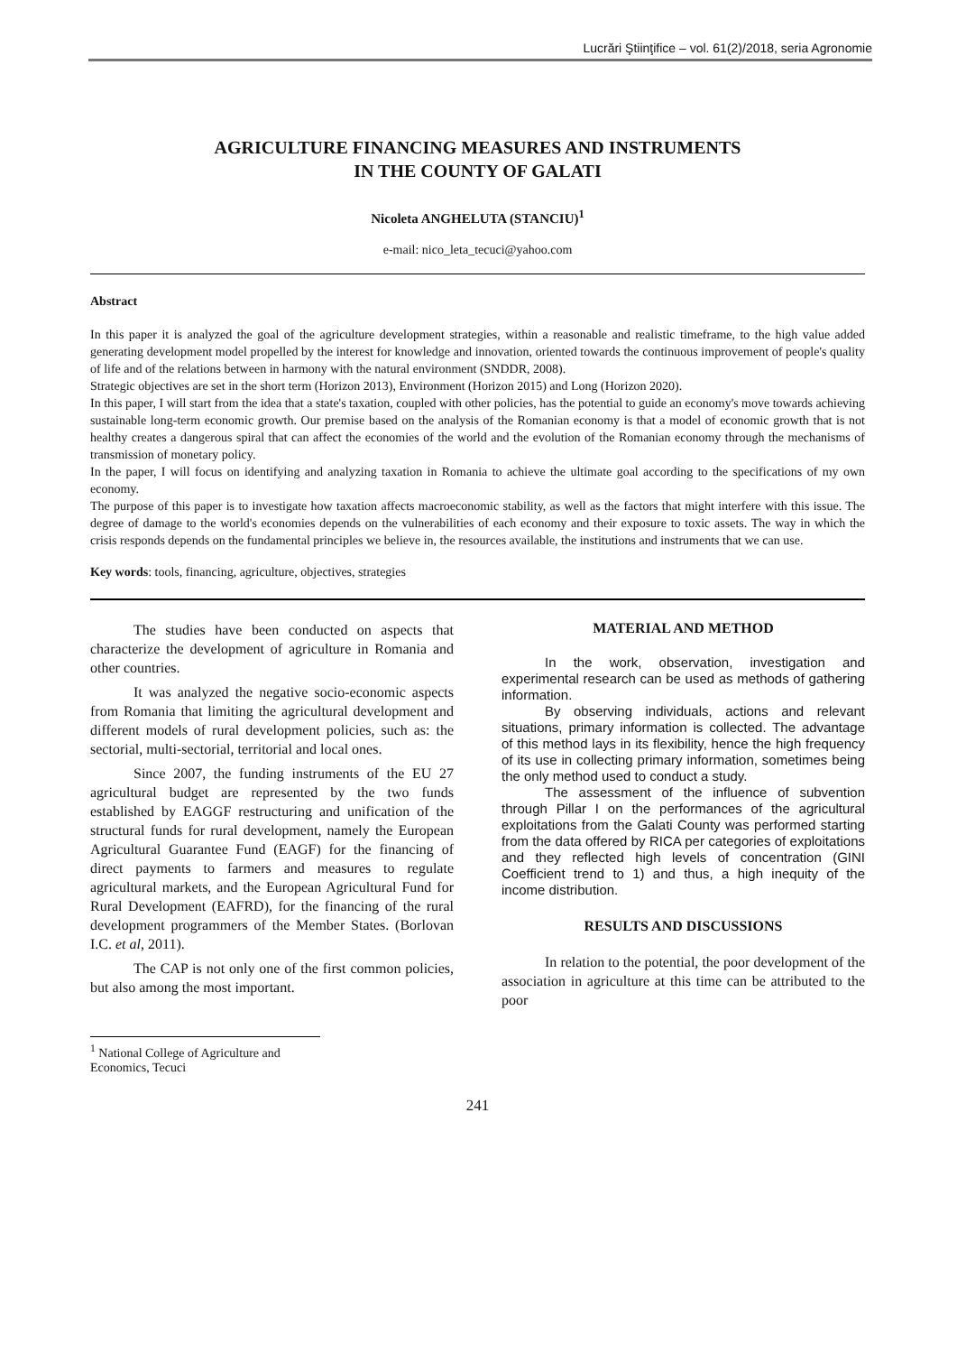Lucrări Ştiinţifice – vol. 61(2)/2018, seria Agronomie
AGRICULTURE FINANCING MEASURES AND INSTRUMENTS
IN THE COUNTY OF GALATI
Nicoleta ANGHELUTA (STANCIU)<sup>1</sup>
e-mail: nico_leta_tecuci@yahoo.com
Abstract
In this paper it is analyzed the goal of the agriculture development strategies, within a reasonable and realistic timeframe, to the high value added generating development model propelled by the interest for knowledge and innovation, oriented towards the continuous improvement of people's quality of life and of the relations between in harmony with the natural environment (SNDDR, 2008).
Strategic objectives are set in the short term (Horizon 2013), Environment (Horizon 2015) and Long (Horizon 2020).
In this paper, I will start from the idea that a state's taxation, coupled with other policies, has the potential to guide an economy's move towards achieving sustainable long-term economic growth. Our premise based on the analysis of the Romanian economy is that a model of economic growth that is not healthy creates a dangerous spiral that can affect the economies of the world and the evolution of the Romanian economy through the mechanisms of transmission of monetary policy.
In the paper, I will focus on identifying and analyzing taxation in Romania to achieve the ultimate goal according to the specifications of my own economy.
The purpose of this paper is to investigate how taxation affects macroeconomic stability, as well as the factors that might interfere with this issue. The degree of damage to the world's economies depends on the vulnerabilities of each economy and their exposure to toxic assets. The way in which the crisis responds depends on the fundamental principles we believe in, the resources available, the institutions and instruments that we can use.
Key words: tools, financing, agriculture, objectives, strategies
The studies have been conducted on aspects that characterize the development of agriculture in Romania and other countries.
It was analyzed the negative socio-economic aspects from Romania that limiting the agricultural development and different models of rural development policies, such as: the sectorial, multi-sectorial, territorial and local ones.
Since 2007, the funding instruments of the EU 27 agricultural budget are represented by the two funds established by EAGGF restructuring and unification of the structural funds for rural development, namely the European Agricultural Guarantee Fund (EAGF) for the financing of direct payments to farmers and measures to regulate agricultural markets, and the European Agricultural Fund for Rural Development (EAFRD), for the financing of the rural development programmers of the Member States. (Borlovan I.C. et al, 2011).
The CAP is not only one of the first common policies, but also among the most important.
MATERIAL AND METHOD
In the work, observation, investigation and experimental research can be used as methods of gathering information.
By observing individuals, actions and relevant situations, primary information is collected. The advantage of this method lays in its flexibility, hence the high frequency of its use in collecting primary information, sometimes being the only method used to conduct a study.
The assessment of the influence of subvention through Pillar I on the performances of the agricultural exploitations from the Galati County was performed starting from the data offered by RICA per categories of exploitations and they reflected high levels of concentration (GINI Coefficient trend to 1) and thus, a high inequity of the income distribution.
RESULTS AND DISCUSSIONS
In relation to the potential, the poor development of the association in agriculture at this time can be attributed to the poor
<sup>1</sup> National College of Agriculture and Economics, Tecuci
241